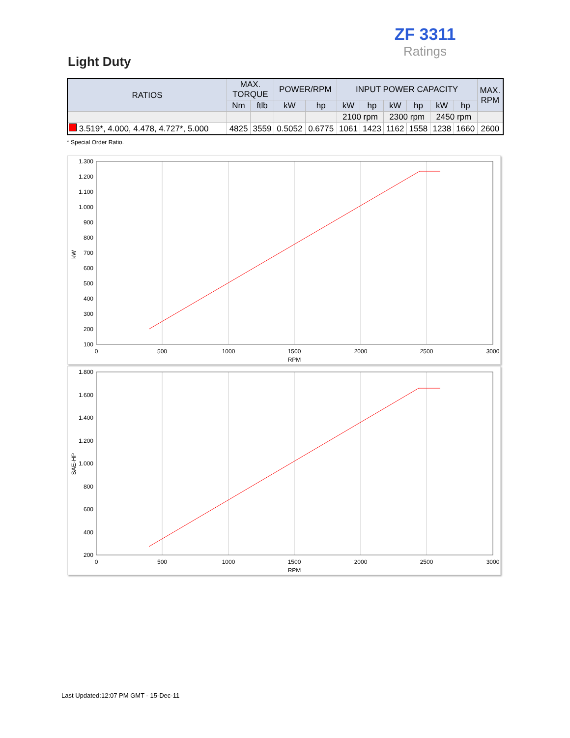ZF 3311
Ratings
Light Duty
| RATIOS | MAX. TORQUE | | POWER/RPM | | INPUT POWER CAPACITY | | | | | | MAX. RPM |
| --- | --- | --- | --- | --- | --- | --- | --- | --- | --- | --- | --- |
| | Nm | ftlb | kW | hp | kW | hp | kW | hp | kW | hp | |
| | | | | | 2100 rpm | | 2300 rpm | | 2450 rpm | | |
| 3.519*, 4.000, 4.478, 4.727*, 5.000 | 4825 | 3559 | 0.5052 | 0.6775 | 1061 | 1423 | 1162 | 1558 | 1238 | 1660 | 2600 |
* Special Order Ratio.
1.300
1.200
1.100
1.000
900
800
700
600
500
400
300
200
100
0
500
1000
1500
2000
2500
3000
RPM
kW
1.800
1.600
1.400
1.200
1.000
800
600
400
200
0
500
1000
1500
2000
2500
3000
RPM
SAE-HP
Last Updated:12:07 PM GMT - 15-Dec-11